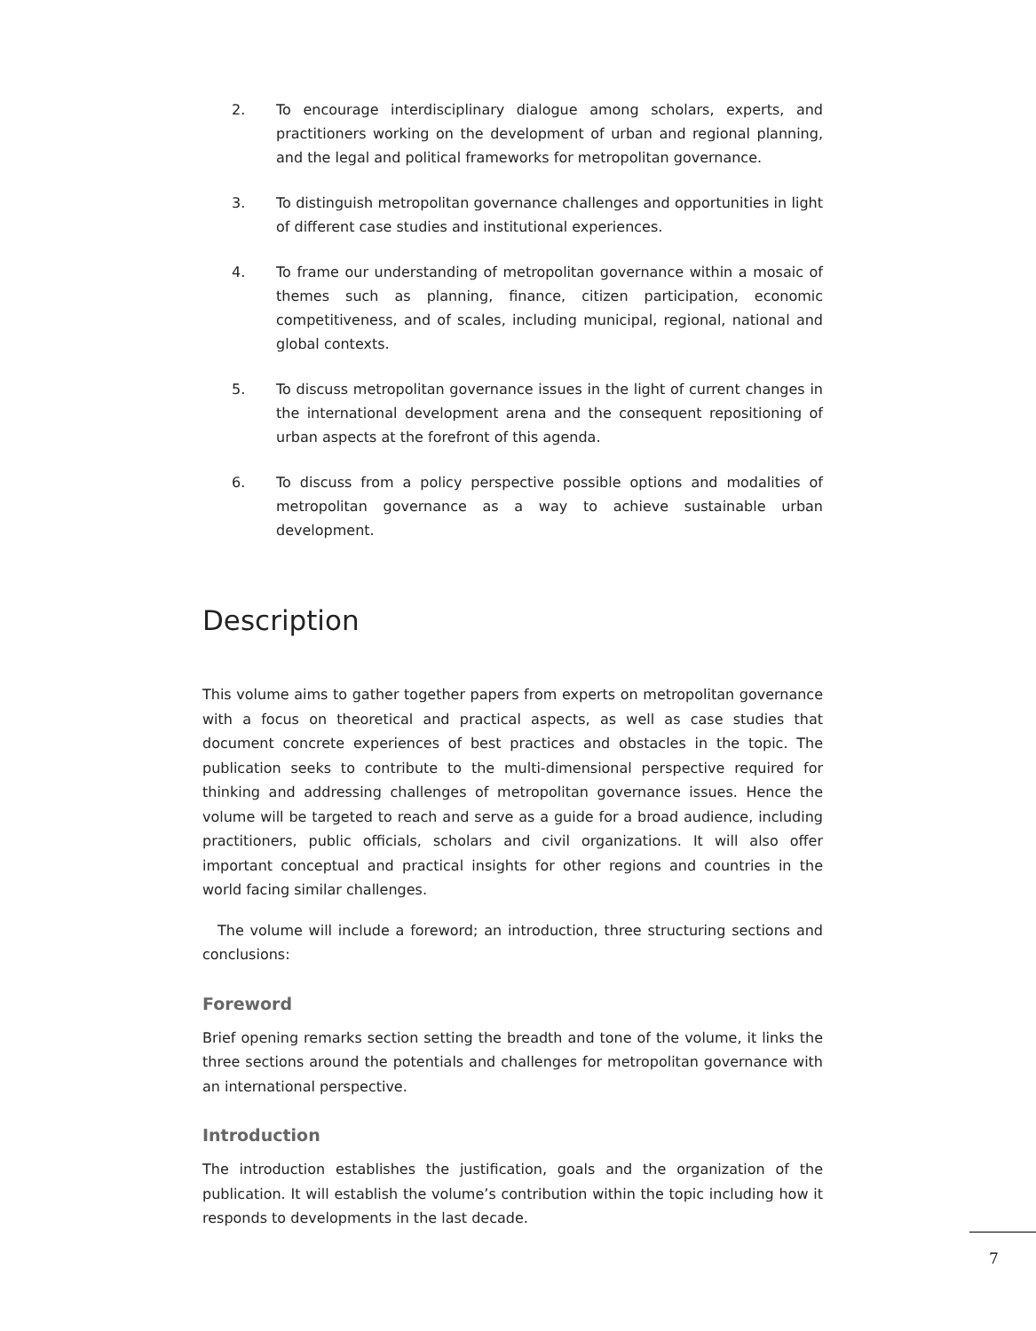2. To encourage interdisciplinary dialogue among scholars, experts, and practitioners working on the development of urban and regional planning, and the legal and political frameworks for metropolitan governance.
3. To distinguish metropolitan governance challenges and opportunities in light of different case studies and institutional experiences.
4. To frame our understanding of metropolitan governance within a mosaic of themes such as planning, finance, citizen participation, economic competitiveness, and of scales, including municipal, regional, national and global contexts.
5. To discuss metropolitan governance issues in the light of current changes in the international development arena and the consequent repositioning of urban aspects at the forefront of this agenda.
6. To discuss from a policy perspective possible options and modalities of metropolitan governance as a way to achieve sustainable urban development.
Description
This volume aims to gather together papers from experts on metropolitan governance with a focus on theoretical and practical aspects, as well as case studies that document concrete experiences of best practices and obstacles in the topic. The publication seeks to contribute to the multi-dimensional perspective required for thinking and addressing challenges of metropolitan governance issues. Hence the volume will be targeted to reach and serve as a guide for a broad audience, including practitioners, public officials, scholars and civil organizations. It will also offer important conceptual and practical insights for other regions and countries in the world facing similar challenges.
The volume will include a foreword; an introduction, three structuring sections and conclusions:
Foreword
Brief opening remarks section setting the breadth and tone of the volume, it links the three sections around the potentials and challenges for metropolitan governance with an international perspective.
Introduction
The introduction establishes the justification, goals and the organization of the publication. It will establish the volume’s contribution within the topic including how it responds to developments in the last decade.
7